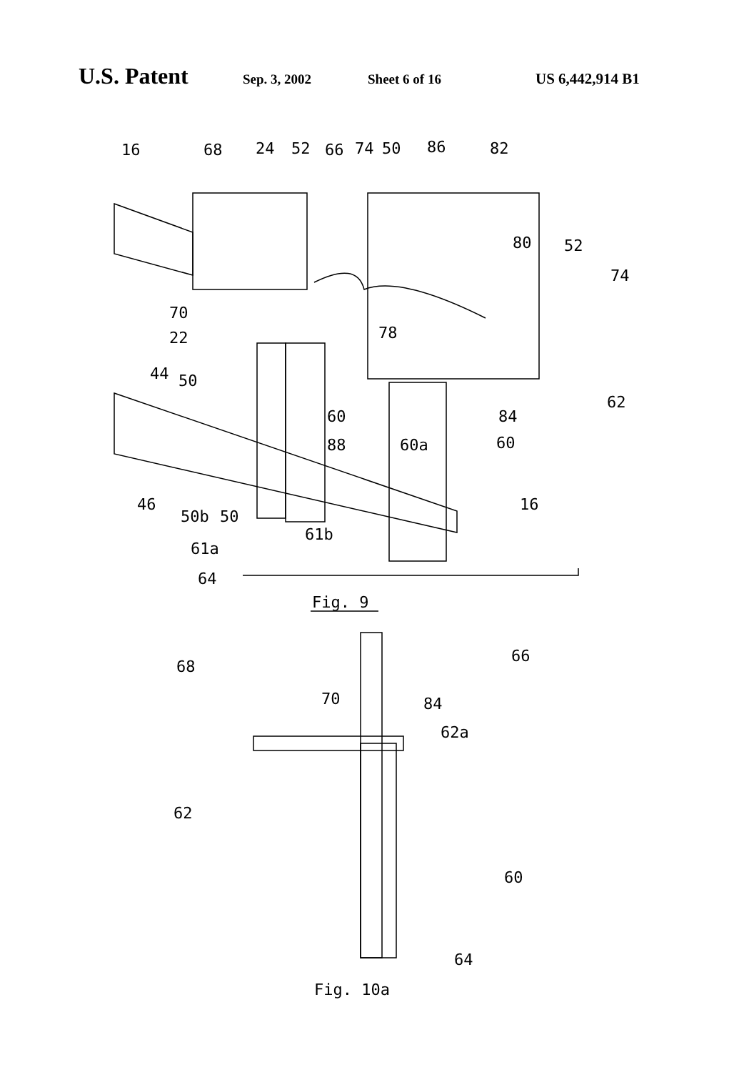U.S. Patent Sep. 3, 2002 Sheet 6 of 16 US 6,442,914 B1
16
68
24
52
66
74
50
86
82
80
52
74
70
22
78
44
50
62
60
84
88
60a
60
46
50b
50
16
61b
61a
64
Fig. 9
66
68
70
84
62a
62
60
64
Fig. 10a